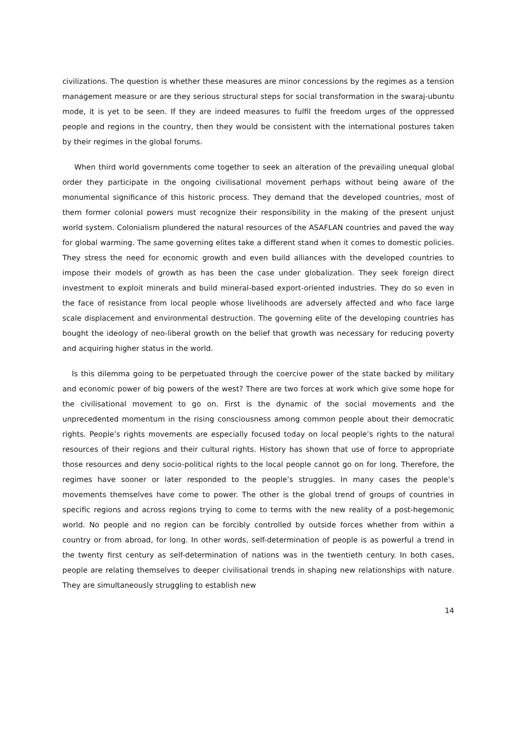civilizations. The question is whether these measures are minor concessions by the regimes as a tension management measure or are they serious structural steps for social transformation in the swaraj-ubuntu mode, it is yet to be seen. If they are indeed measures to fulfil the freedom urges of the oppressed people and regions in the country, then they would be consistent with the international postures taken by their regimes in the global forums.
When third world governments come together to seek an alteration of the prevailing unequal global order they participate in the ongoing civilisational movement perhaps without being aware of the monumental significance of this historic process. They demand that the developed countries, most of them former colonial powers must recognize their responsibility in the making of the present unjust world system. Colonialism plundered the natural resources of the ASAFLAN countries and paved the way for global warming. The same governing elites take a different stand when it comes to domestic policies. They stress the need for economic growth and even build alliances with the developed countries to impose their models of growth as has been the case under globalization. They seek foreign direct investment to exploit minerals and build mineral-based export-oriented industries. They do so even in the face of resistance from local people whose livelihoods are adversely affected and who face large scale displacement and environmental destruction. The governing elite of the developing countries has bought the ideology of neo-liberal growth on the belief that growth was necessary for reducing poverty and acquiring higher status in the world.
Is this dilemma going to be perpetuated through the coercive power of the state backed by military and economic power of big powers of the west? There are two forces at work which give some hope for the civilisational movement to go on. First is the dynamic of the social movements and the unprecedented momentum in the rising consciousness among common people about their democratic rights. People’s rights movements are especially focused today on local people’s rights to the natural resources of their regions and their cultural rights. History has shown that use of force to appropriate those resources and deny socio-political rights to the local people cannot go on for long. Therefore, the regimes have sooner or later responded to the people’s struggles. In many cases the people’s movements themselves have come to power. The other is the global trend of groups of countries in specific regions and across regions trying to come to terms with the new reality of a post-hegemonic world. No people and no region can be forcibly controlled by outside forces whether from within a country or from abroad, for long. In other words, self-determination of people is as powerful a trend in the twenty first century as self-determination of nations was in the twentieth century. In both cases, people are relating themselves to deeper civilisational trends in shaping new relationships with nature. They are simultaneously struggling to establish new
14